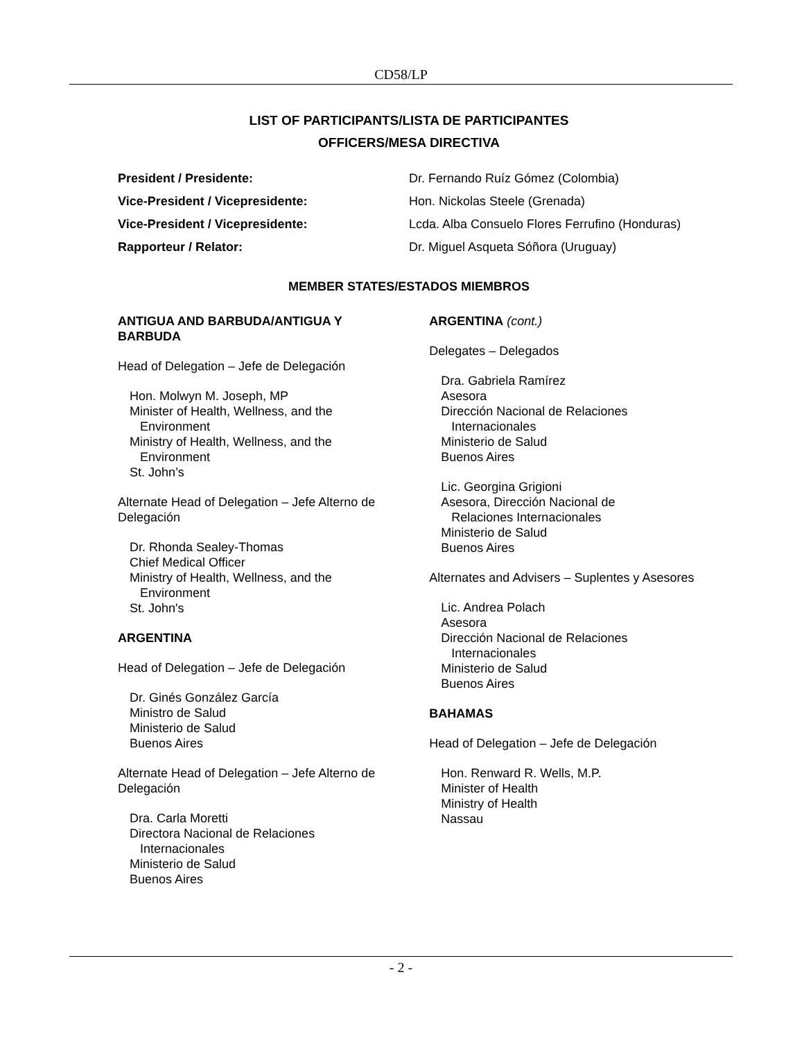CD58/LP
LIST OF PARTICIPANTS/LISTA DE PARTICIPANTES
OFFICERS/MESA DIRECTIVA
President / Presidente: Dr. Fernando Ruíz Gómez (Colombia) Vice-President / Vicepresidente: Hon. Nickolas Steele (Grenada) Vice-President / Vicepresidente: Lcda. Alba Consuelo Flores Ferrufino (Honduras) Rapporteur / Relator: Dr. Miguel Asqueta Sóñora (Uruguay)
MEMBER STATES/ESTADOS MIEMBROS
ANTIGUA AND BARBUDA/ANTIGUA Y
BARBUDA
Head of Delegation – Jefe de Delegación
Hon. Molwyn M. Joseph, MP
Minister of Health, Wellness, and the
Environment
Ministry of Health, Wellness, and the
Environment
St. John’s
Alternate Head of Delegation – Jefe Alterno de Delegación
Dr. Rhonda Sealey-Thomas
Chief Medical Officer
Ministry of Health, Wellness, and the
Environment
St. John's
ARGENTINA
Head of Delegation – Jefe de Delegación
Dr. Ginés González García
Ministro de Salud
Ministerio de Salud
Buenos Aires
Alternate Head of Delegation – Jefe Alterno de Delegación
Dra. Carla Moretti
Directora Nacional de Relaciones
Internacionales
Ministerio de Salud
Buenos Aires
ARGENTINA (cont.)
Delegates – Delegados
Dra. Gabriela Ramírez
Asesora
Dirección Nacional de Relaciones
Internacionales
Ministerio de Salud
Buenos Aires
Lic. Georgina Grigioni
Asesora, Dirección Nacional de
Relaciones Internacionales
Ministerio de Salud
Buenos Aires
Alternates and Advisers – Suplentes y Asesores
Lic. Andrea Polach
Asesora
Dirección Nacional de Relaciones
Internacionales
Ministerio de Salud
Buenos Aires
BAHAMAS
Head of Delegation – Jefe de Delegación
Hon. Renward R. Wells, M.P.
Minister of Health
Ministry of Health
Nassau
- 2 -